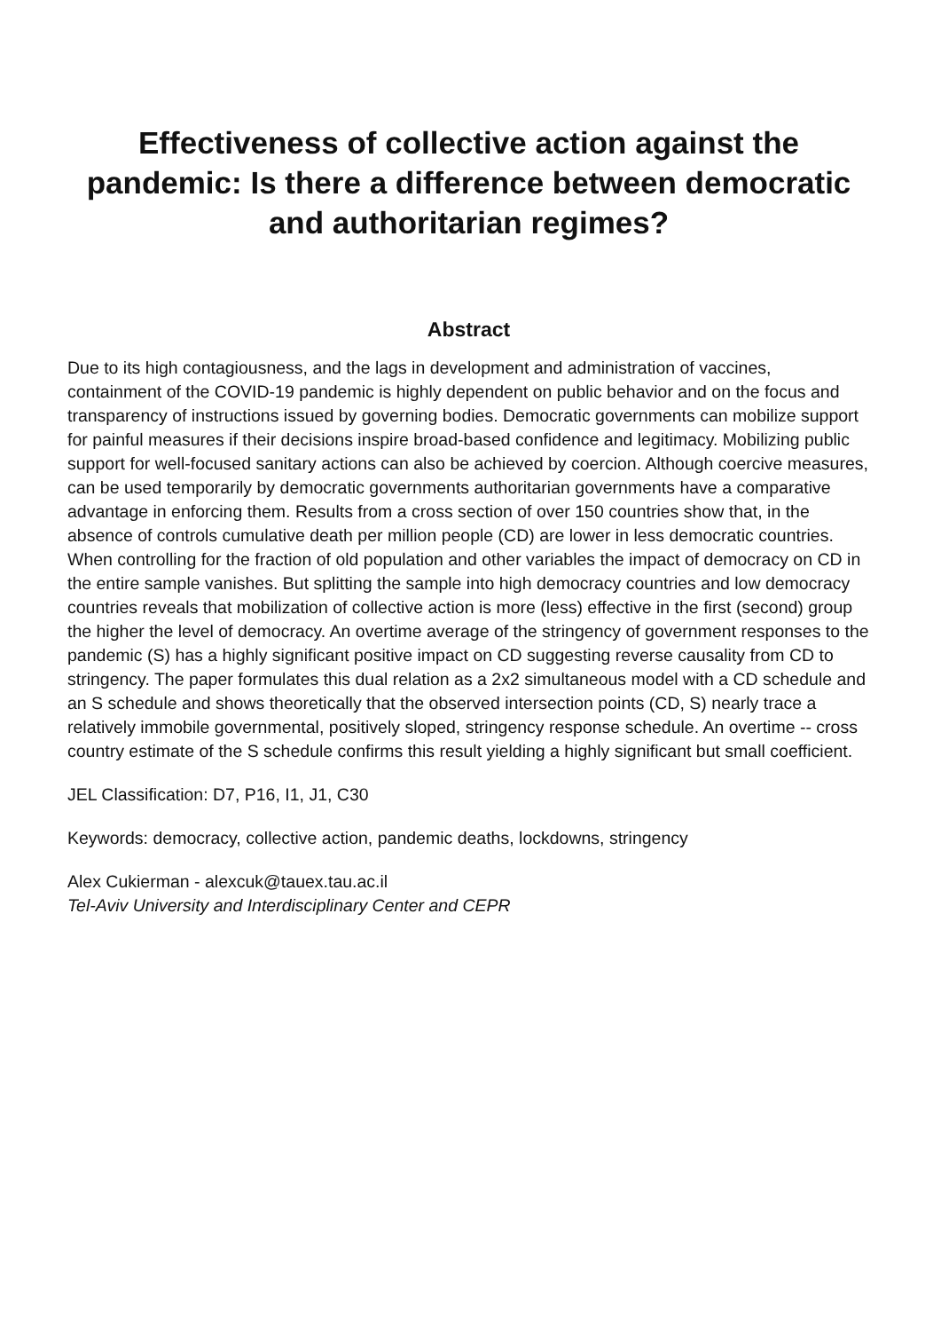Effectiveness of collective action against the pandemic: Is there a difference between democratic and authoritarian regimes?
Abstract
Due to its high contagiousness, and the lags in development and administration of vaccines, containment of the COVID-19 pandemic is highly dependent on public behavior and on the focus and transparency of instructions issued by governing bodies. Democratic governments can mobilize support for painful measures if their decisions inspire broad-based confidence and legitimacy. Mobilizing public support for well-focused sanitary actions can also be achieved by coercion. Although coercive measures, can be used temporarily by democratic governments authoritarian governments have a comparative advantage in enforcing them. Results from a cross section of over 150 countries show that, in the absence of controls cumulative death per million people (CD) are lower in less democratic countries. When controlling for the fraction of old population and other variables the impact of democracy on CD in the entire sample vanishes. But splitting the sample into high democracy countries and low democracy countries reveals that mobilization of collective action is more (less) effective in the first (second) group the higher the level of democracy. An overtime average of the stringency of government responses to the pandemic (S) has a highly significant positive impact on CD suggesting reverse causality from CD to stringency. The paper formulates this dual relation as a 2x2 simultaneous model with a CD schedule and an S schedule and shows theoretically that the observed intersection points (CD, S) nearly trace a relatively immobile governmental, positively sloped, stringency response schedule. An overtime -- cross country estimate of the S schedule confirms this result yielding a highly significant but small coefficient.
JEL Classification: D7, P16, I1, J1, C30
Keywords: democracy, collective action, pandemic deaths, lockdowns, stringency
Alex Cukierman - alexcuk@tauex.tau.ac.il
Tel-Aviv University and Interdisciplinary Center and CEPR